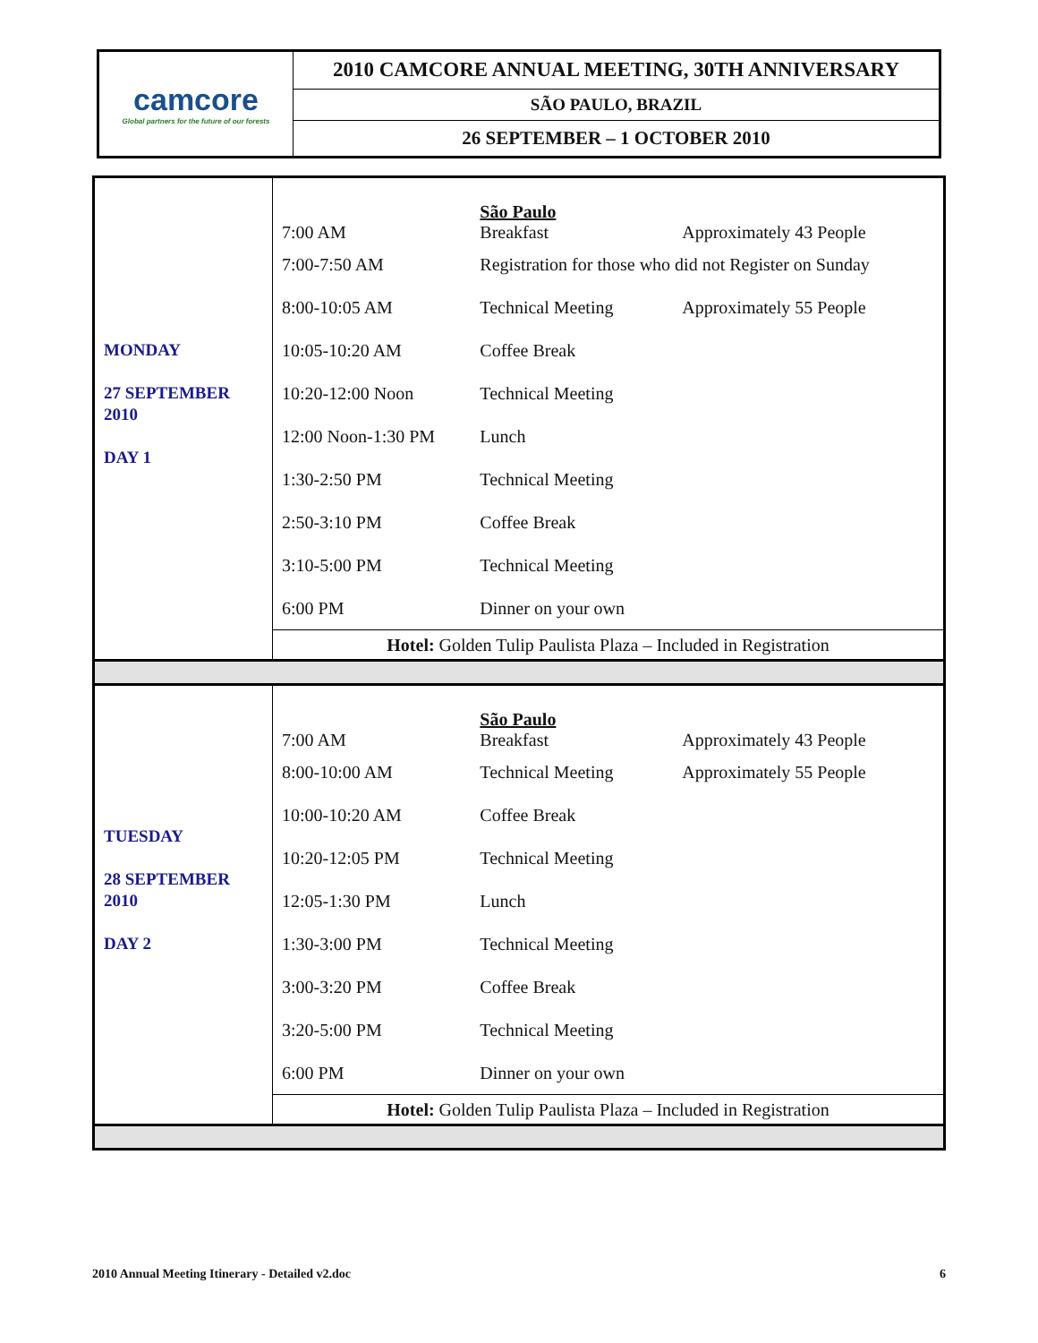| camcore Global partners for the future of our forests | 2010 CAMCORE ANNUAL MEETING, 30TH ANNIVERSARY |
| | SÃO PAULO, BRAZIL |
| | 26 SEPTEMBER – 1 OCTOBER 2010 |
| MONDAY 27 SEPTEMBER 2010 DAY 1 | 7:00 AM | São Paulo Breakfast | Approximately 43 People |
| | 7:00-7:50 AM | Registration for those who did not Register on Sunday | |
| | 8:00-10:05 AM | Technical Meeting | Approximately 55 People |
| | 10:05-10:20 AM | Coffee Break | |
| | 10:20-12:00 Noon | Technical Meeting | |
| | 12:00 Noon-1:30 PM | Lunch | |
| | 1:30-2:50 PM | Technical Meeting | |
| | 2:50-3:10 PM | Coffee Break | |
| | 3:10-5:00 PM | Technical Meeting | |
| | 6:00 PM | Dinner on your own | |
| | Hotel: Golden Tulip Paulista Plaza – Included in Registration | | |
| TUESDAY 28 SEPTEMBER 2010 DAY 2 | 7:00 AM | São Paulo Breakfast | Approximately 43 People |
| | 8:00-10:00 AM | Technical Meeting | Approximately 55 People |
| | 10:00-10:20 AM | Coffee Break | |
| | 10:20-12:05 PM | Technical Meeting | |
| | 12:05-1:30 PM | Lunch | |
| | 1:30-3:00 PM | Technical Meeting | |
| | 3:00-3:20 PM | Coffee Break | |
| | 3:20-5:00 PM | Technical Meeting | |
| | 6:00 PM | Dinner on your own | |
| | Hotel: Golden Tulip Paulista Plaza – Included in Registration | | |
2010 Annual Meeting Itinerary - Detailed v2.doc 6